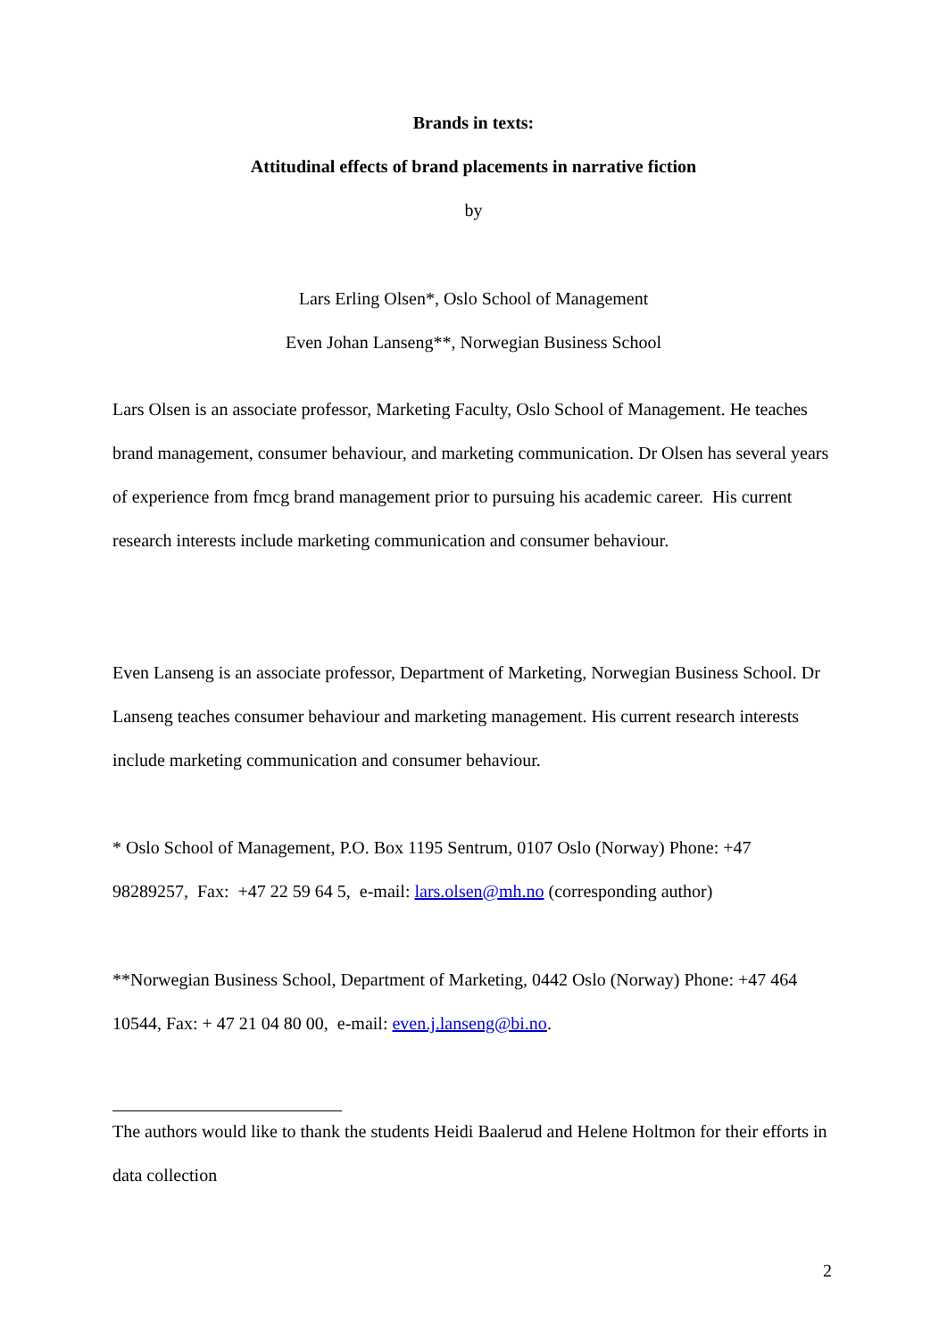Brands in texts:
Attitudinal effects of brand placements in narrative fiction
by
Lars Erling Olsen*, Oslo School of Management
Even Johan Lanseng**, Norwegian Business School
Lars Olsen is an associate professor, Marketing Faculty, Oslo School of Management. He teaches brand management, consumer behaviour, and marketing communication. Dr Olsen has several years of experience from fmcg brand management prior to pursuing his academic career. His current research interests include marketing communication and consumer behaviour.
Even Lanseng is an associate professor, Department of Marketing, Norwegian Business School. Dr Lanseng teaches consumer behaviour and marketing management. His current research interests include marketing communication and consumer behaviour.
* Oslo School of Management, P.O. Box 1195 Sentrum, 0107 Oslo (Norway) Phone: +47 98289257, Fax: +47 22 59 64 5, e-mail: lars.olsen@mh.no (corresponding author)
**Norwegian Business School, Department of Marketing, 0442 Oslo (Norway) Phone: +47 464 10544, Fax: + 47 21 04 80 00, e-mail: even.j.lanseng@bi.no.
The authors would like to thank the students Heidi Baalerud and Helene Holtmon for their efforts in data collection
2